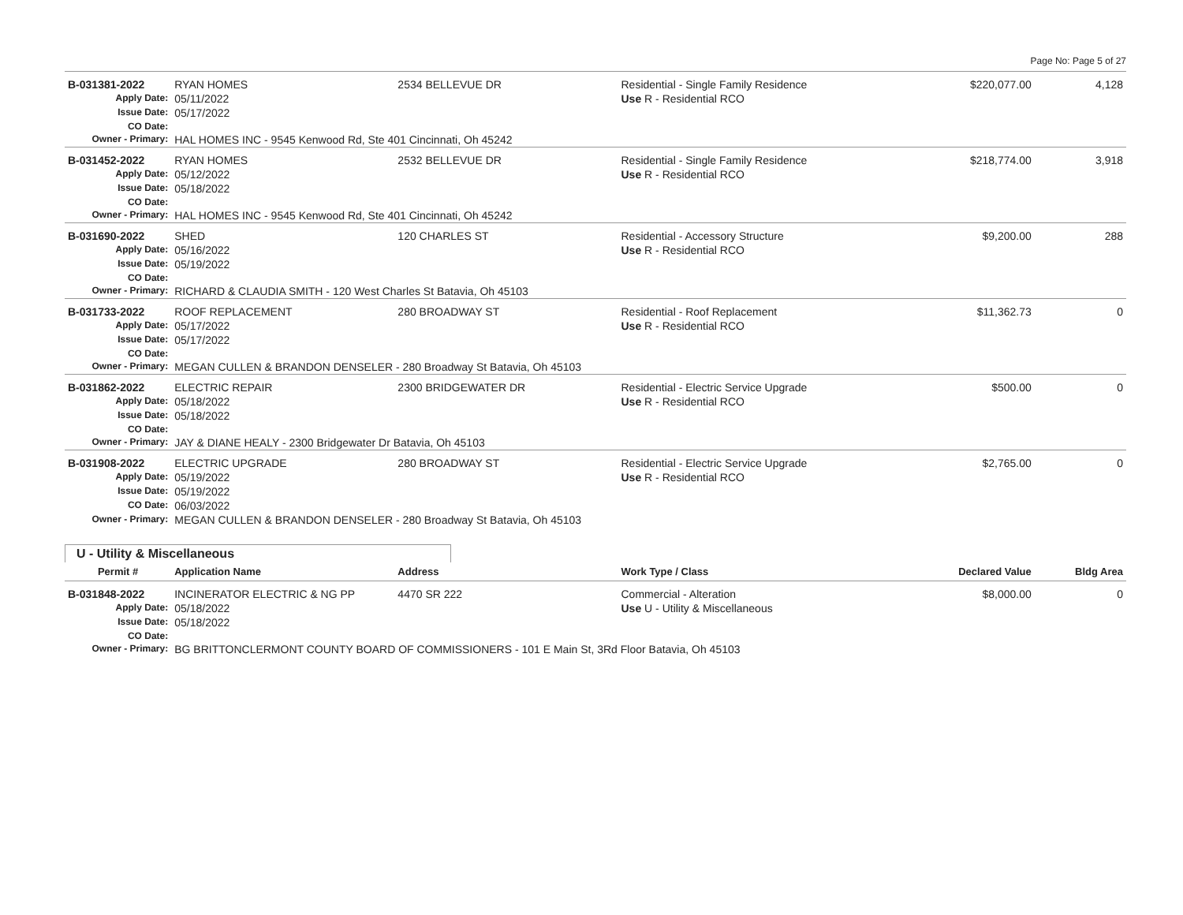Page No: Page 5 of 27
| B-031381-2022 | RYAN HOMES | 2534 BELLEVUE DR | Residential - Single Family Residence | $220,077.00 | 4,128 |
| Apply Date: | 05/11/2022 | | Use R - Residential RCO | | |
| Issue Date: | 05/17/2022 | | | | |
| CO Date: | | | | | |
| Owner - Primary: | HAL HOMES INC - 9545 Kenwood Rd, Ste 401 Cincinnati, Oh 45242 | | | | |
| B-031452-2022 | RYAN HOMES | 2532 BELLEVUE DR | Residential - Single Family Residence | $218,774.00 | 3,918 |
| Apply Date: | 05/12/2022 | | Use R - Residential RCO | | |
| Issue Date: | 05/18/2022 | | | | |
| CO Date: | | | | | |
| Owner - Primary: | HAL HOMES INC - 9545 Kenwood Rd, Ste 401 Cincinnati, Oh 45242 | | | | |
| B-031690-2022 | SHED | 120 CHARLES ST | Residential - Accessory Structure | $9,200.00 | 288 |
| Apply Date: | 05/16/2022 | | Use R - Residential RCO | | |
| Issue Date: | 05/19/2022 | | | | |
| CO Date: | | | | | |
| Owner - Primary: | RICHARD & CLAUDIA SMITH - 120 West Charles St Batavia, Oh 45103 | | | | |
| B-031733-2022 | ROOF REPLACEMENT | 280 BROADWAY ST | Residential - Roof Replacement | $11,362.73 | 0 |
| Apply Date: | 05/17/2022 | | Use R - Residential RCO | | |
| Issue Date: | 05/17/2022 | | | | |
| CO Date: | | | | | |
| Owner - Primary: | MEGAN CULLEN & BRANDON DENSELER - 280 Broadway St Batavia, Oh 45103 | | | | |
| B-031862-2022 | ELECTRIC REPAIR | 2300 BRIDGEWATER DR | Residential - Electric Service Upgrade | $500.00 | 0 |
| Apply Date: | 05/18/2022 | | Use R - Residential RCO | | |
| Issue Date: | 05/18/2022 | | | | |
| CO Date: | | | | | |
| Owner - Primary: | JAY & DIANE HEALY - 2300 Bridgewater Dr Batavia, Oh 45103 | | | | |
| B-031908-2022 | ELECTRIC UPGRADE | 280 BROADWAY ST | Residential - Electric Service Upgrade | $2,765.00 | 0 |
| Apply Date: | 05/19/2022 | | Use R - Residential RCO | | |
| Issue Date: | 05/19/2022 | | | | |
| CO Date: | 06/03/2022 | | | | |
| Owner - Primary: | MEGAN CULLEN & BRANDON DENSELER - 280 Broadway St Batavia, Oh 45103 | | | | |
U - Utility & Miscellaneous
| Permit # | Application Name | Address | Work Type / Class | Declared Value | Bldg Area |
| --- | --- | --- | --- | --- | --- |
| B-031848-2022 | INCINERATOR ELECTRIC & NG PP | 4470 SR 222 | Commercial - Alteration | $8,000.00 | 0 |
| Apply Date: | 05/18/2022 | | Use U - Utility & Miscellaneous | | |
| Issue Date: | 05/18/2022 | | | | |
| CO Date: | | | | | |
| Owner - Primary: | BG BRITTONCLERMONT COUNTY BOARD OF COMMISSIONERS - 101 E Main St, 3Rd Floor Batavia, Oh 45103 | | | | |